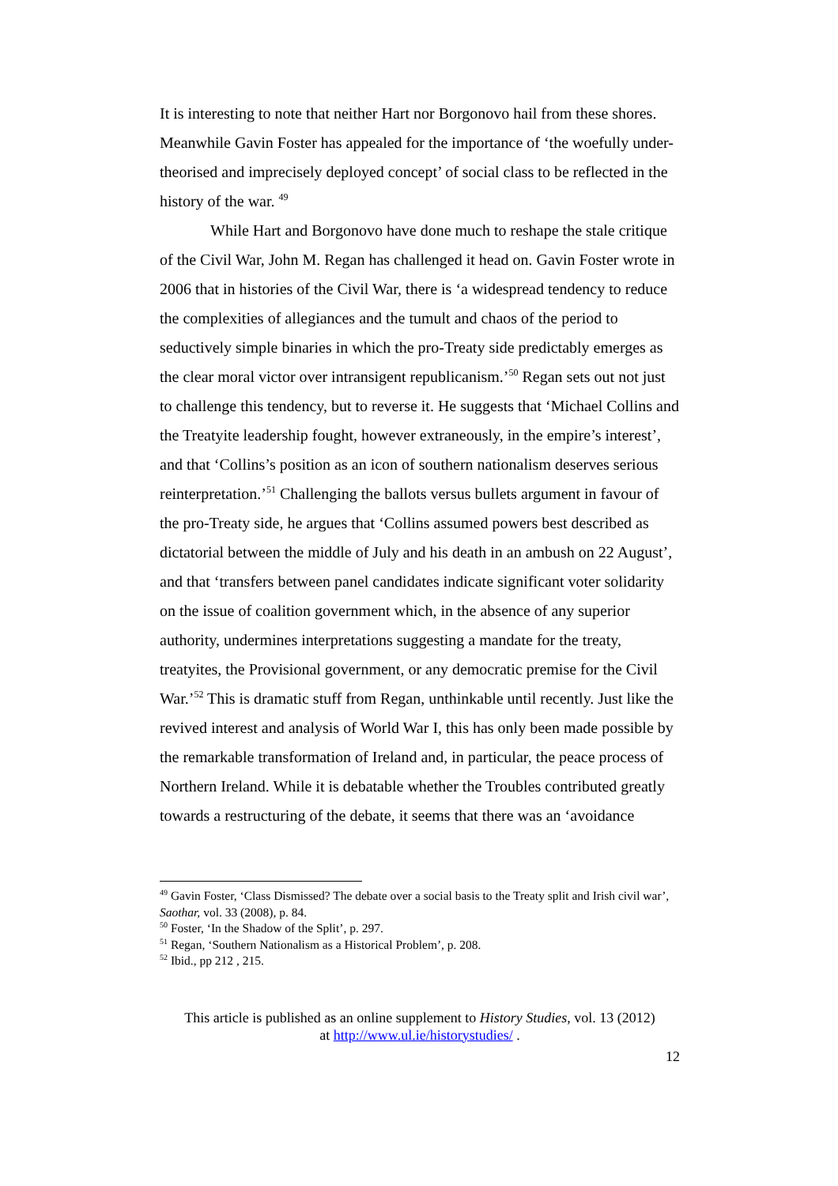It is interesting to note that neither Hart nor Borgonovo hail from these shores. Meanwhile Gavin Foster has appealed for the importance of ‘the woefully under-theorised and imprecisely deployed concept’ of social class to be reflected in the history of the war. <sup>49</sup>
While Hart and Borgonovo have done much to reshape the stale critique of the Civil War, John M. Regan has challenged it head on. Gavin Foster wrote in 2006 that in histories of the Civil War, there is ‘a widespread tendency to reduce the complexities of allegiances and the tumult and chaos of the period to seductively simple binaries in which the pro-Treaty side predictably emerges as the clear moral victor over intransigent republicanism.’<sup>50</sup> Regan sets out not just to challenge this tendency, but to reverse it. He suggests that ‘Michael Collins and the Treatyite leadership fought, however extraneously, in the empire’s interest’, and that ‘Collins’s position as an icon of southern nationalism deserves serious reinterpretation.’<sup>51</sup> Challenging the ballots versus bullets argument in favour of the pro-Treaty side, he argues that ‘Collins assumed powers best described as dictatorial between the middle of July and his death in an ambush on 22 August’, and that ‘transfers between panel candidates indicate significant voter solidarity on the issue of coalition government which, in the absence of any superior authority, undermines interpretations suggesting a mandate for the treaty, treatyites, the Provisional government, or any democratic premise for the Civil War.’<sup>52</sup> This is dramatic stuff from Regan, unthinkable until recently. Just like the revived interest and analysis of World War I, this has only been made possible by the remarkable transformation of Ireland and, in particular, the peace process of Northern Ireland. While it is debatable whether the Troubles contributed greatly towards a restructuring of the debate, it seems that there was an ‘avoidance
<sup>49</sup> Gavin Foster, ‘Class Dismissed? The debate over a social basis to the Treaty split and Irish civil war’, Saothar, vol. 33 (2008), p. 84.
<sup>50</sup> Foster, ‘In the Shadow of the Split’, p. 297.
<sup>51</sup> Regan, ‘Southern Nationalism as a Historical Problem’, p. 208.
<sup>52</sup> Ibid., pp 212 , 215.
This article is published as an online supplement to History Studies, vol. 13 (2012)
at http://www.ul.ie/historystudies/ .
12